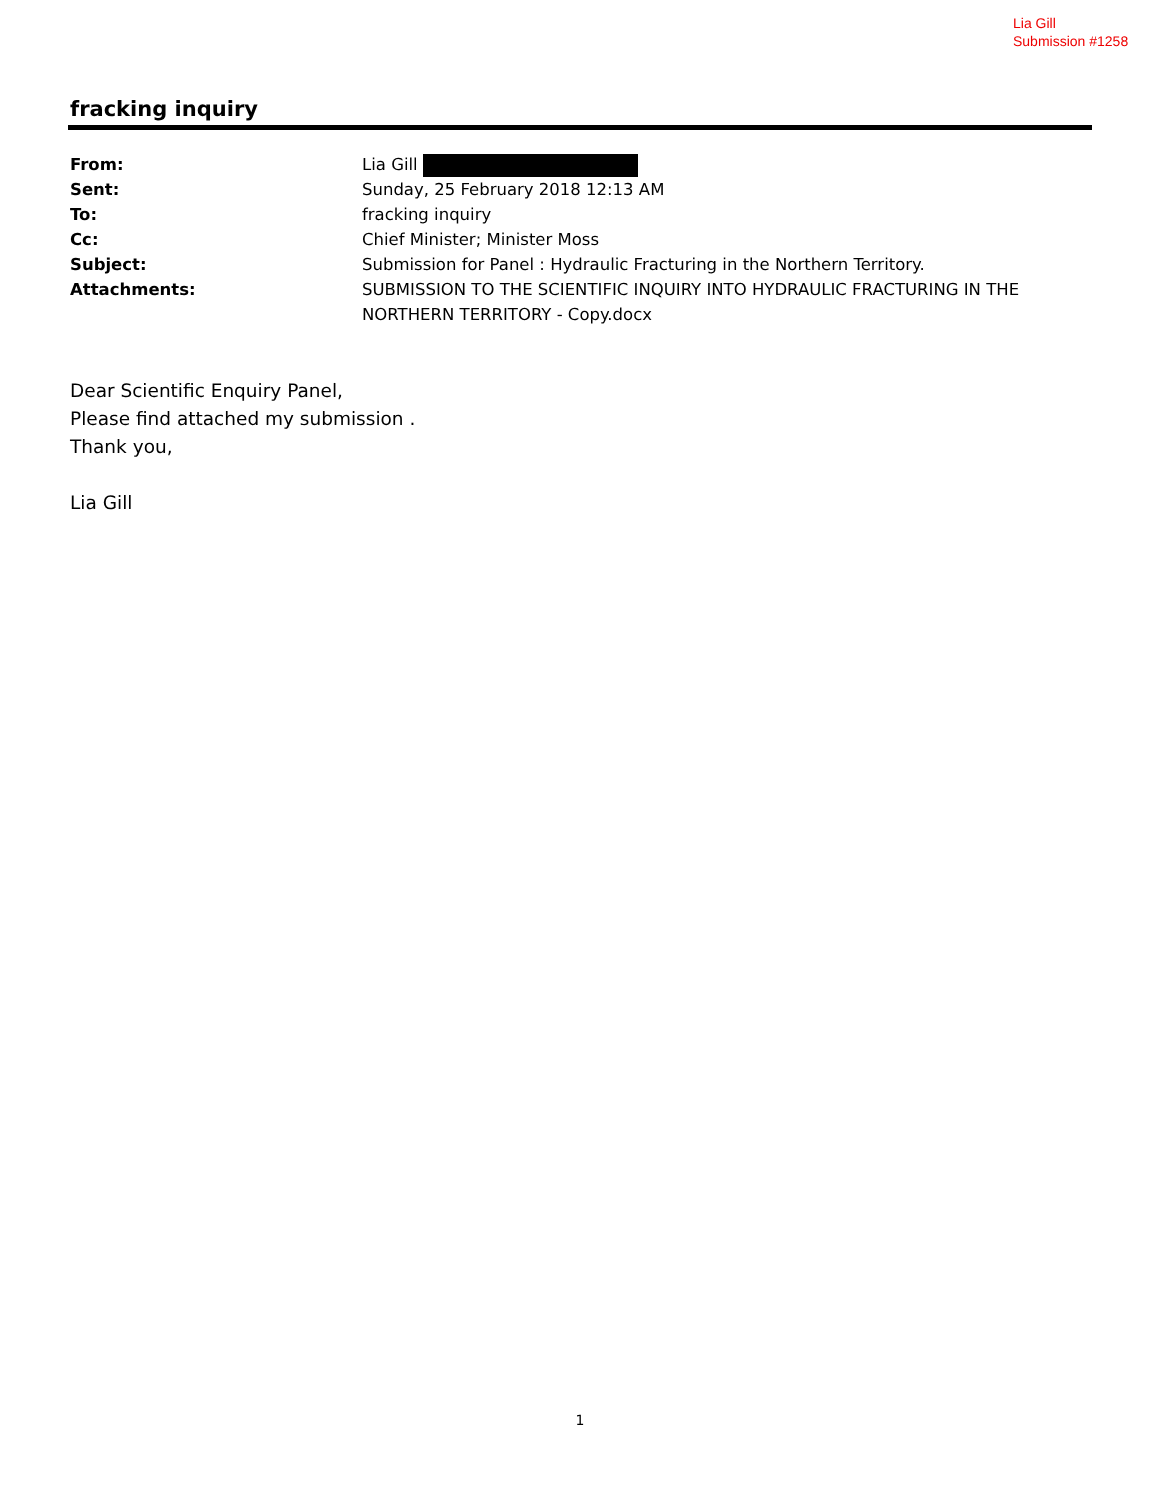Lia Gill
Submission #1258
fracking inquiry
From: Lia Gill
Sent: Sunday, 25 February 2018 12:13 AM
To: fracking inquiry
Cc: Chief Minister; Minister Moss
Subject: Submission for Panel : Hydraulic Fracturing in the Northern Territory.
Attachments: SUBMISSION TO THE SCIENTIFIC INQUIRY INTO HYDRAULIC FRACTURING IN THE NORTHERN TERRITORY - Copy.docx
Dear Scientific Enquiry Panel,
Please find attached my submission .
Thank you,
Lia Gill
1